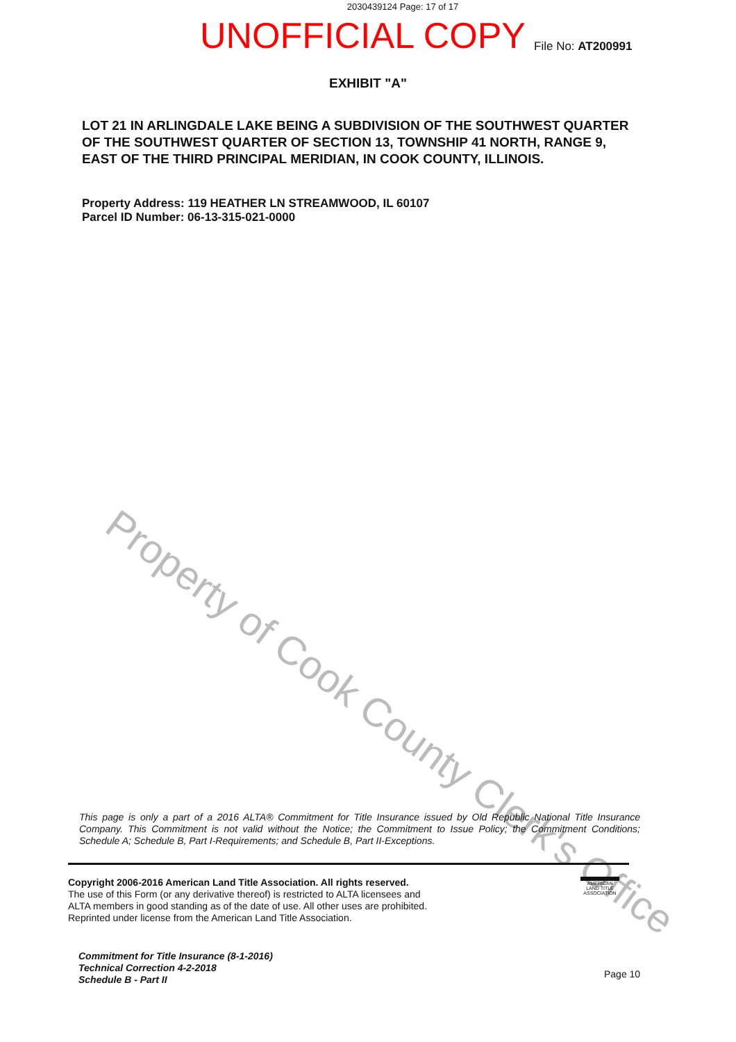2030439124 Page: 17 of 17
UNOFFICIAL COPY
File No: AT200991
EXHIBIT "A"
LOT 21 IN ARLINGDALE LAKE BEING A SUBDIVISION OF THE SOUTHWEST QUARTER OF THE SOUTHWEST QUARTER OF SECTION 13, TOWNSHIP 41 NORTH, RANGE 9, EAST OF THE THIRD PRINCIPAL MERIDIAN, IN COOK COUNTY, ILLINOIS.
Property Address: 119 HEATHER LN STREAMWOOD, IL 60107
Parcel ID Number: 06-13-315-021-0000
Property of Cook County Clerk's Office
This page is only a part of a 2016 ALTA® Commitment for Title Insurance issued by Old Republic National Title Insurance Company. This Commitment is not valid without the Notice; the Commitment to Issue Policy; the Commitment Conditions; Schedule A; Schedule B, Part I-Requirements; and Schedule B, Part II-Exceptions.
Copyright 2006-2016 American Land Title Association. All rights reserved.
The use of this Form (or any derivative thereof) is restricted to ALTA licensees and
ALTA members in good standing as of the date of use. All other uses are prohibited.
Reprinted under license from the American Land Title Association.
AMERICAN LAND TITLE ASSOCIATION
Commitment for Title Insurance (8-1-2016)
Technical Correction 4-2-2018
Schedule B - Part II
Page 10